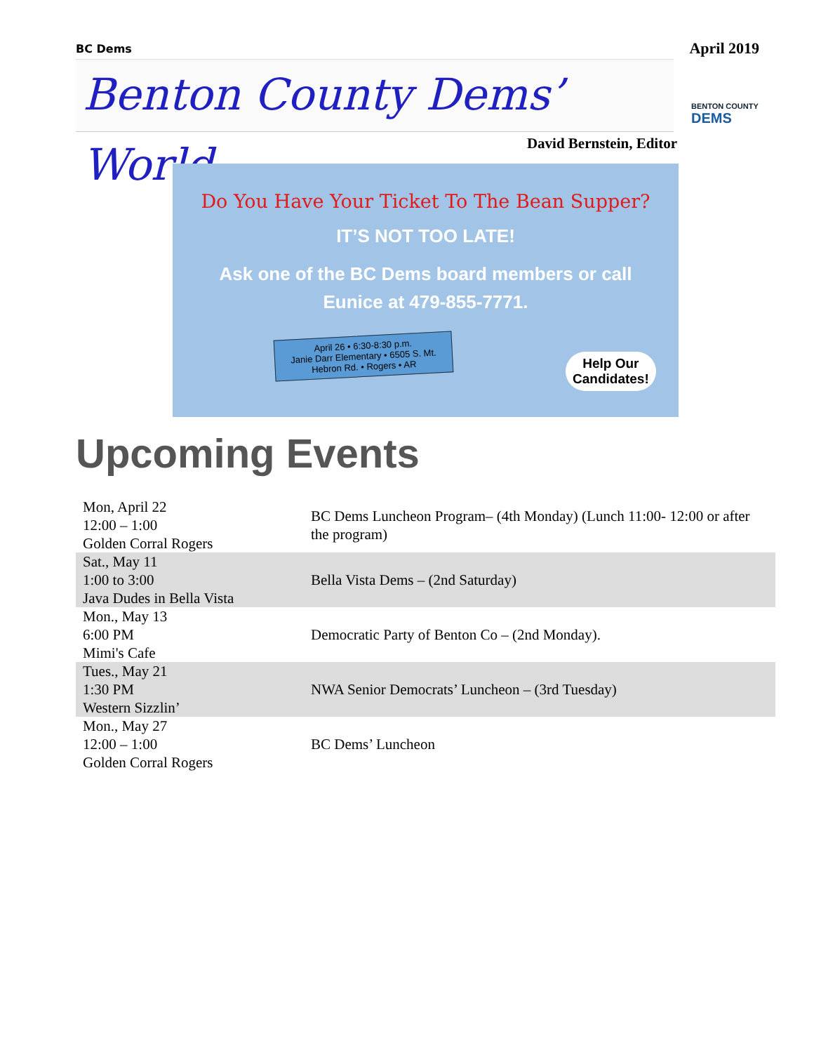BC Dems
April 2019
Benton County Dems’ World
BENTON COUNTY
DEMS
David Bernstein, Editor
Do You Have Your Ticket To The Bean Supper?
IT’S NOT TOO LATE!
Ask one of the BC Dems board members or call
Eunice at 479-855-7771.
April 26 • 6:30-8:30 p.m.
Janie Darr Elementary • 6505 S. Mt. Hebron Rd. • Rogers • AR
Help Our
Candidates!
Upcoming Events
| Mon, April 22 12:00 – 1:00 Golden Corral Rogers | BC Dems Luncheon Program– (4th Monday) (Lunch 11:00- 12:00 or after the program) |
| Sat., May 11 1:00 to 3:00 Java Dudes in Bella Vista | Bella Vista Dems – (2nd Saturday) |
| Mon., May 13 6:00 PM Mimi's Cafe | Democratic Party of Benton Co – (2nd Monday). |
| Tues., May 21 1:30 PM Western Sizzlin’ | NWA Senior Democrats’ Luncheon – (3rd Tuesday) |
| Mon., May 27 12:00 – 1:00 Golden Corral Rogers | BC Dems’ Luncheon |